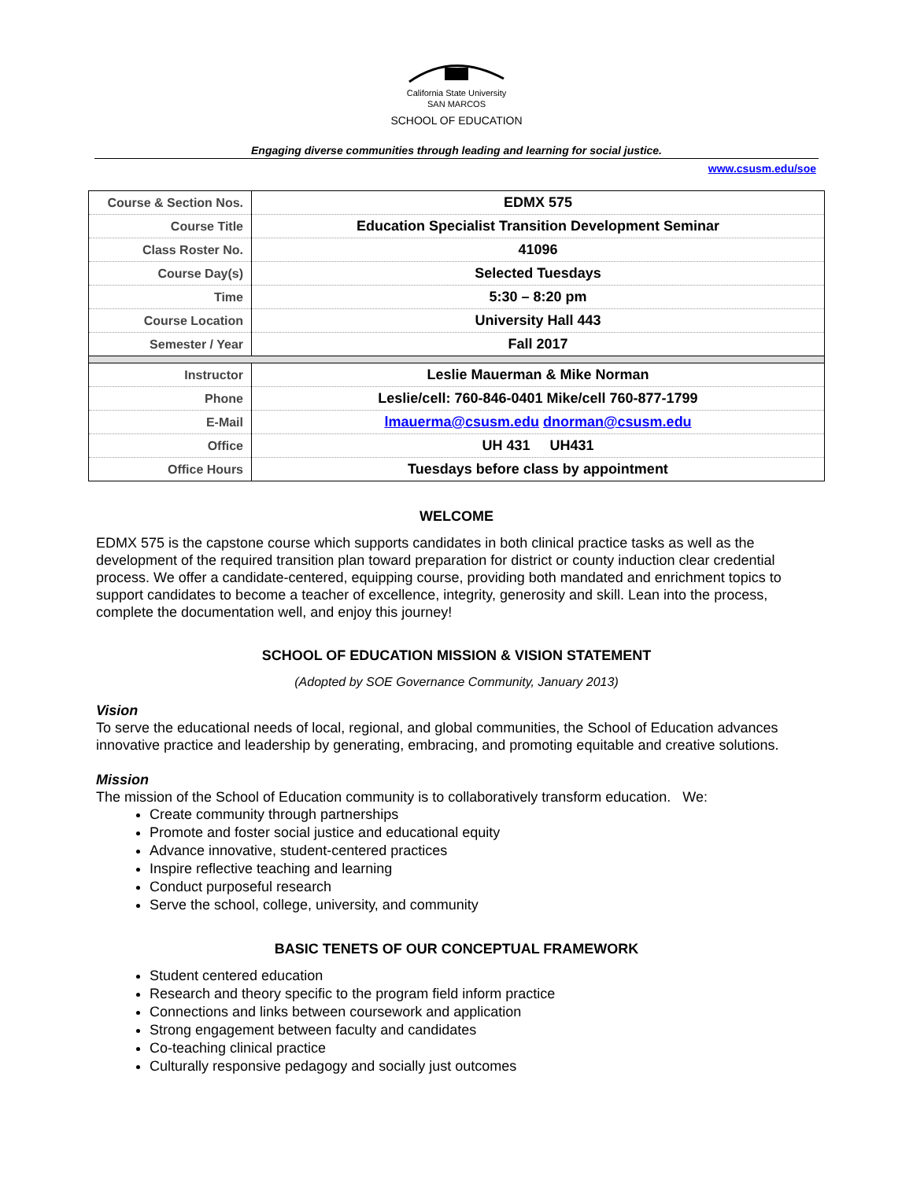California State University
SAN MARCOS
SCHOOL OF EDUCATION
Engaging diverse communities through leading and learning for social justice.
www.csusm.edu/soe
| Course & Section Nos. | EDMX 575 |
| Course Title | Education Specialist Transition Development Seminar |
| Class Roster No. | 41096 |
| Course Day(s) | Selected Tuesdays |
| Time | 5:30 – 8:20 pm |
| Course Location | University Hall 443 |
| Semester / Year | Fall 2017 |
| Instructor | Leslie Mauerman & Mike Norman |
| Phone | Leslie/cell: 760-846-0401 Mike/cell 760-877-1799 |
| E-Mail | lmauerma@csusm.edu dnorman@csusm.edu |
| Office | UH 431 UH431 |
| Office Hours | Tuesdays before class by appointment |
WELCOME
EDMX 575 is the capstone course which supports candidates in both clinical practice tasks as well as the development of the required transition plan toward preparation for district or county induction clear credential process. We offer a candidate-centered, equipping course, providing both mandated and enrichment topics to support candidates to become a teacher of excellence, integrity, generosity and skill. Lean into the process, complete the documentation well, and enjoy this journey!
SCHOOL OF EDUCATION MISSION & VISION STATEMENT
(Adopted by SOE Governance Community, January 2013)
Vision
To serve the educational needs of local, regional, and global communities, the School of Education advances innovative practice and leadership by generating, embracing, and promoting equitable and creative solutions.
Mission
The mission of the School of Education community is to collaboratively transform education. We:
Create community through partnerships
Promote and foster social justice and educational equity
Advance innovative, student-centered practices
Inspire reflective teaching and learning
Conduct purposeful research
Serve the school, college, university, and community
BASIC TENETS OF OUR CONCEPTUAL FRAMEWORK
Student centered education
Research and theory specific to the program field inform practice
Connections and links between coursework and application
Strong engagement between faculty and candidates
Co-teaching clinical practice
Culturally responsive pedagogy and socially just outcomes